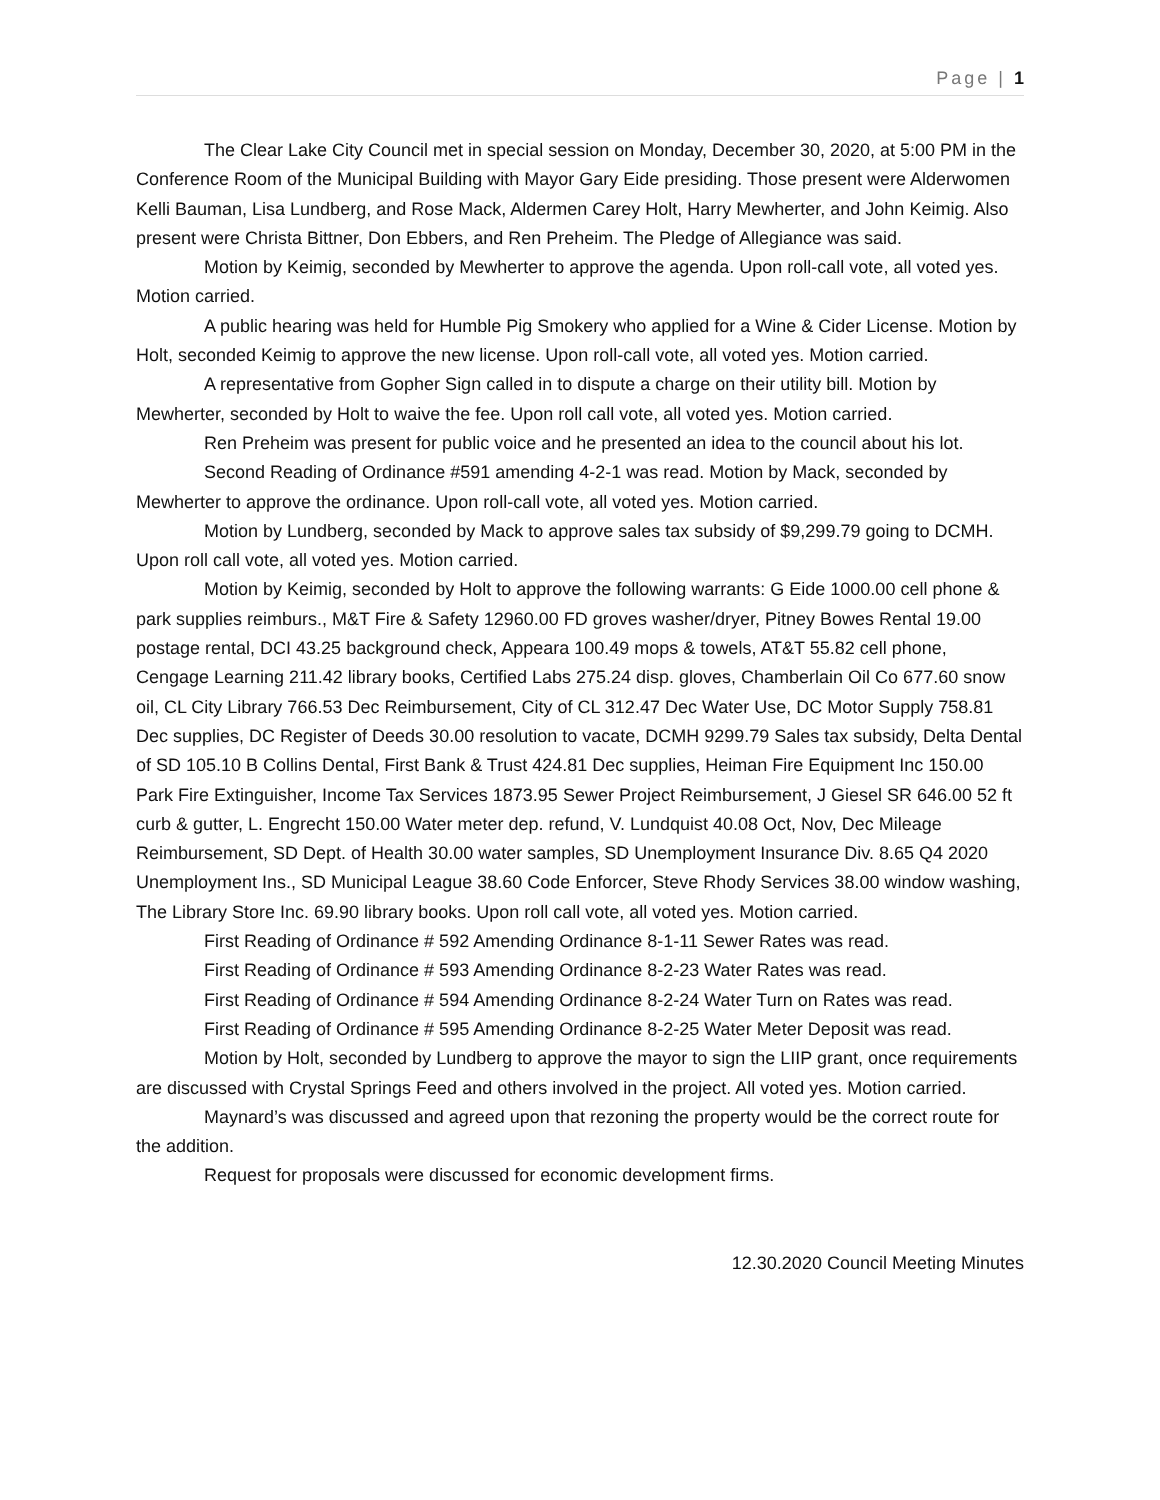Page | 1
The Clear Lake City Council met in special session on Monday, December 30, 2020, at 5:00 PM in the Conference Room of the Municipal Building with Mayor Gary Eide presiding. Those present were Alderwomen Kelli Bauman, Lisa Lundberg, and Rose Mack, Aldermen Carey Holt, Harry Mewherter, and John Keimig. Also present were Christa Bittner, Don Ebbers, and Ren Preheim. The Pledge of Allegiance was said.
Motion by Keimig, seconded by Mewherter to approve the agenda. Upon roll-call vote, all voted yes. Motion carried.
A public hearing was held for Humble Pig Smokery who applied for a Wine & Cider License. Motion by Holt, seconded Keimig to approve the new license. Upon roll-call vote, all voted yes. Motion carried.
A representative from Gopher Sign called in to dispute a charge on their utility bill. Motion by Mewherter, seconded by Holt to waive the fee. Upon roll call vote, all voted yes. Motion carried.
Ren Preheim was present for public voice and he presented an idea to the council about his lot.
Second Reading of Ordinance #591 amending 4-2-1 was read. Motion by Mack, seconded by Mewherter to approve the ordinance. Upon roll-call vote, all voted yes. Motion carried.
Motion by Lundberg, seconded by Mack to approve sales tax subsidy of $9,299.79 going to DCMH. Upon roll call vote, all voted yes. Motion carried.
Motion by Keimig, seconded by Holt to approve the following warrants: G Eide 1000.00 cell phone & park supplies reimburs., M&T Fire & Safety 12960.00 FD groves washer/dryer, Pitney Bowes Rental 19.00 postage rental, DCI 43.25 background check, Appeara 100.49 mops & towels, AT&T 55.82 cell phone, Cengage Learning 211.42 library books, Certified Labs 275.24 disp. gloves, Chamberlain Oil Co 677.60 snow oil, CL City Library 766.53 Dec Reimbursement, City of CL 312.47 Dec Water Use, DC Motor Supply 758.81 Dec supplies, DC Register of Deeds 30.00 resolution to vacate, DCMH 9299.79 Sales tax subsidy, Delta Dental of SD 105.10 B Collins Dental, First Bank & Trust 424.81 Dec supplies, Heiman Fire Equipment Inc 150.00 Park Fire Extinguisher, Income Tax Services 1873.95 Sewer Project Reimbursement, J Giesel SR 646.00 52 ft curb & gutter, L. Engrecht 150.00 Water meter dep. refund, V. Lundquist 40.08 Oct, Nov, Dec Mileage Reimbursement, SD Dept. of Health 30.00 water samples, SD Unemployment Insurance Div. 8.65 Q4 2020 Unemployment Ins., SD Municipal League 38.60 Code Enforcer, Steve Rhody Services 38.00 window washing, The Library Store Inc. 69.90 library books. Upon roll call vote, all voted yes. Motion carried.
First Reading of Ordinance # 592 Amending Ordinance 8-1-11 Sewer Rates was read.
First Reading of Ordinance # 593 Amending Ordinance 8-2-23 Water Rates was read.
First Reading of Ordinance # 594 Amending Ordinance 8-2-24 Water Turn on Rates was read.
First Reading of Ordinance # 595 Amending Ordinance 8-2-25 Water Meter Deposit was read.
Motion by Holt, seconded by Lundberg to approve the mayor to sign the LIIP grant, once requirements are discussed with Crystal Springs Feed and others involved in the project. All voted yes. Motion carried.
Maynard’s was discussed and agreed upon that rezoning the property would be the correct route for the addition.
Request for proposals were discussed for economic development firms.
12.30.2020 Council Meeting Minutes